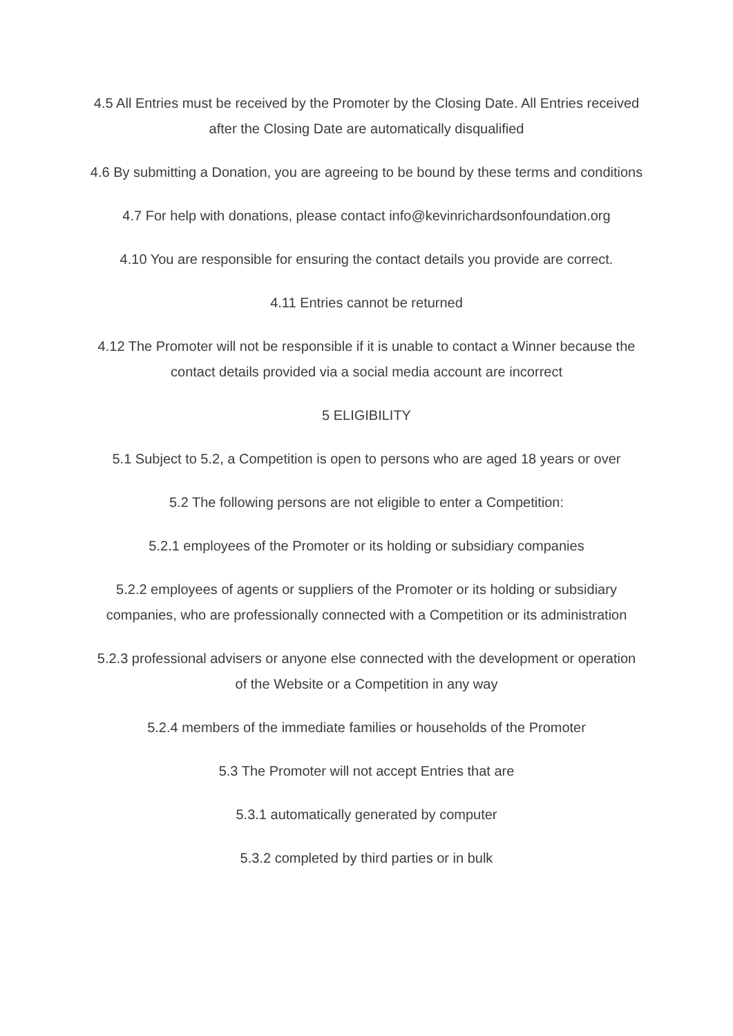4.5 All Entries must be received by the Promoter by the Closing Date. All Entries received after the Closing Date are automatically disqualified
4.6 By submitting a Donation, you are agreeing to be bound by these terms and conditions
4.7 For help with donations, please contact info@kevinrichardsonfoundation.org
4.10 You are responsible for ensuring the contact details you provide are correct.
4.11 Entries cannot be returned
4.12 The Promoter will not be responsible if it is unable to contact a Winner because the contact details provided via a social media account are incorrect
5 ELIGIBILITY
5.1 Subject to 5.2, a Competition is open to persons who are aged 18 years or over
5.2 The following persons are not eligible to enter a Competition:
5.2.1 employees of the Promoter or its holding or subsidiary companies
5.2.2 employees of agents or suppliers of the Promoter or its holding or subsidiary companies, who are professionally connected with a Competition or its administration
5.2.3 professional advisers or anyone else connected with the development or operation of the Website or a Competition in any way
5.2.4 members of the immediate families or households of the Promoter
5.3 The Promoter will not accept Entries that are
5.3.1 automatically generated by computer
5.3.2 completed by third parties or in bulk